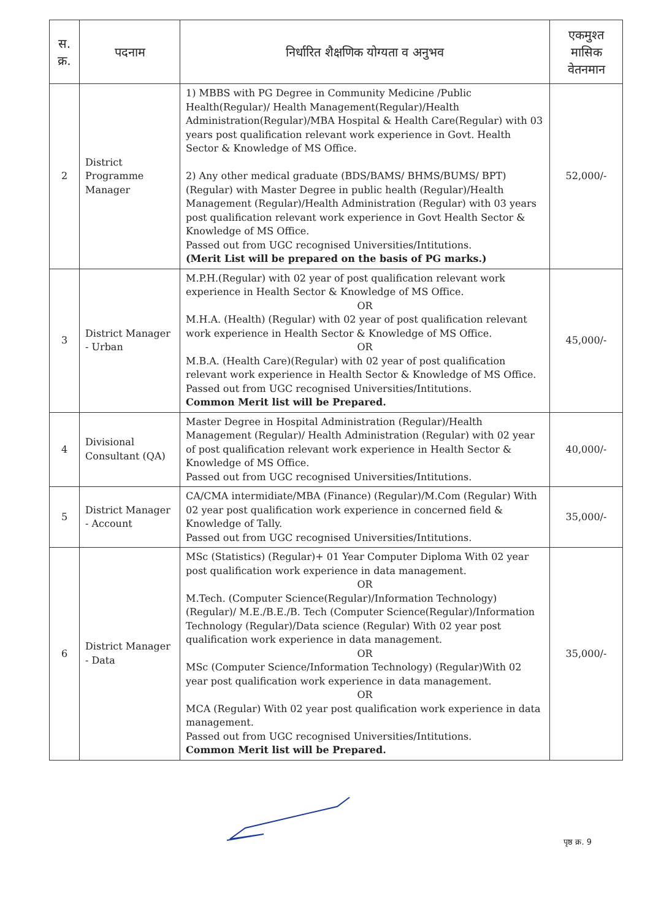| स. क्र. | पदनाम | निर्धारित शैक्षणिक योग्यता व अनुभव | एकमुश्त मासिक वेतनमान |
| --- | --- | --- | --- |
| 2 | District Programme Manager | 1) MBBS with PG Degree in Community Medicine /Public Health(Regular)/ Health Management(Regular)/Health Administration(Regular)/MBA Hospital & Health Care(Regular) with 03 years post qualification relevant work experience in Govt. Health Sector & Knowledge of MS Office. 2) Any other medical graduate (BDS/BAMS/ BHMS/BUMS/ BPT) (Regular) with Master Degree in public health (Regular)/Health Management (Regular)/Health Administration (Regular) with 03 years post qualification relevant work experience in Govt Health Sector & Knowledge of MS Office. Passed out from UGC recognised Universities/Intitutions. (Merit List will be prepared on the basis of PG marks.) | 52,000/- |
| 3 | District Manager - Urban | M.P.H.(Regular) with 02 year of post qualification relevant work experience in Health Sector & Knowledge of MS Office. OR M.H.A. (Health) (Regular) with 02 year of post qualification relevant work experience in Health Sector & Knowledge of MS Office. OR M.B.A. (Health Care)(Regular) with 02 year of post qualification relevant work experience in Health Sector & Knowledge of MS Office. Passed out from UGC recognised Universities/Intitutions. Common Merit list will be Prepared. | 45,000/- |
| 4 | Divisional Consultant (QA) | Master Degree in Hospital Administration (Regular)/Health Management (Regular)/ Health Administration (Regular) with 02 year of post qualification relevant work experience in Health Sector & Knowledge of MS Office. Passed out from UGC recognised Universities/Intitutions. | 40,000/- |
| 5 | District Manager - Account | CA/CMA intermidiate/MBA (Finance) (Regular)/M.Com (Regular) With 02 year post qualification work experience in concerned field & Knowledge of Tally. Passed out from UGC recognised Universities/Intitutions. | 35,000/- |
| 6 | District Manager - Data | MSc (Statistics) (Regular)+ 01 Year Computer Diploma With 02 year post qualification work experience in data management. OR M.Tech. (Computer Science(Regular)/Information Technology)(Regular)/ M.E./B.E./B. Tech (Computer Science(Regular)/Information Technology (Regular)/Data science (Regular) With 02 year post qualification work experience in data management. OR MSc (Computer Science/Information Technology) (Regular)With 02 year post qualification work experience in data management. OR MCA (Regular) With 02 year post qualification work experience in data management. Passed out from UGC recognised Universities/Intitutions. Common Merit list will be Prepared. | 35,000/- |
पृष्ठ क्र. 9